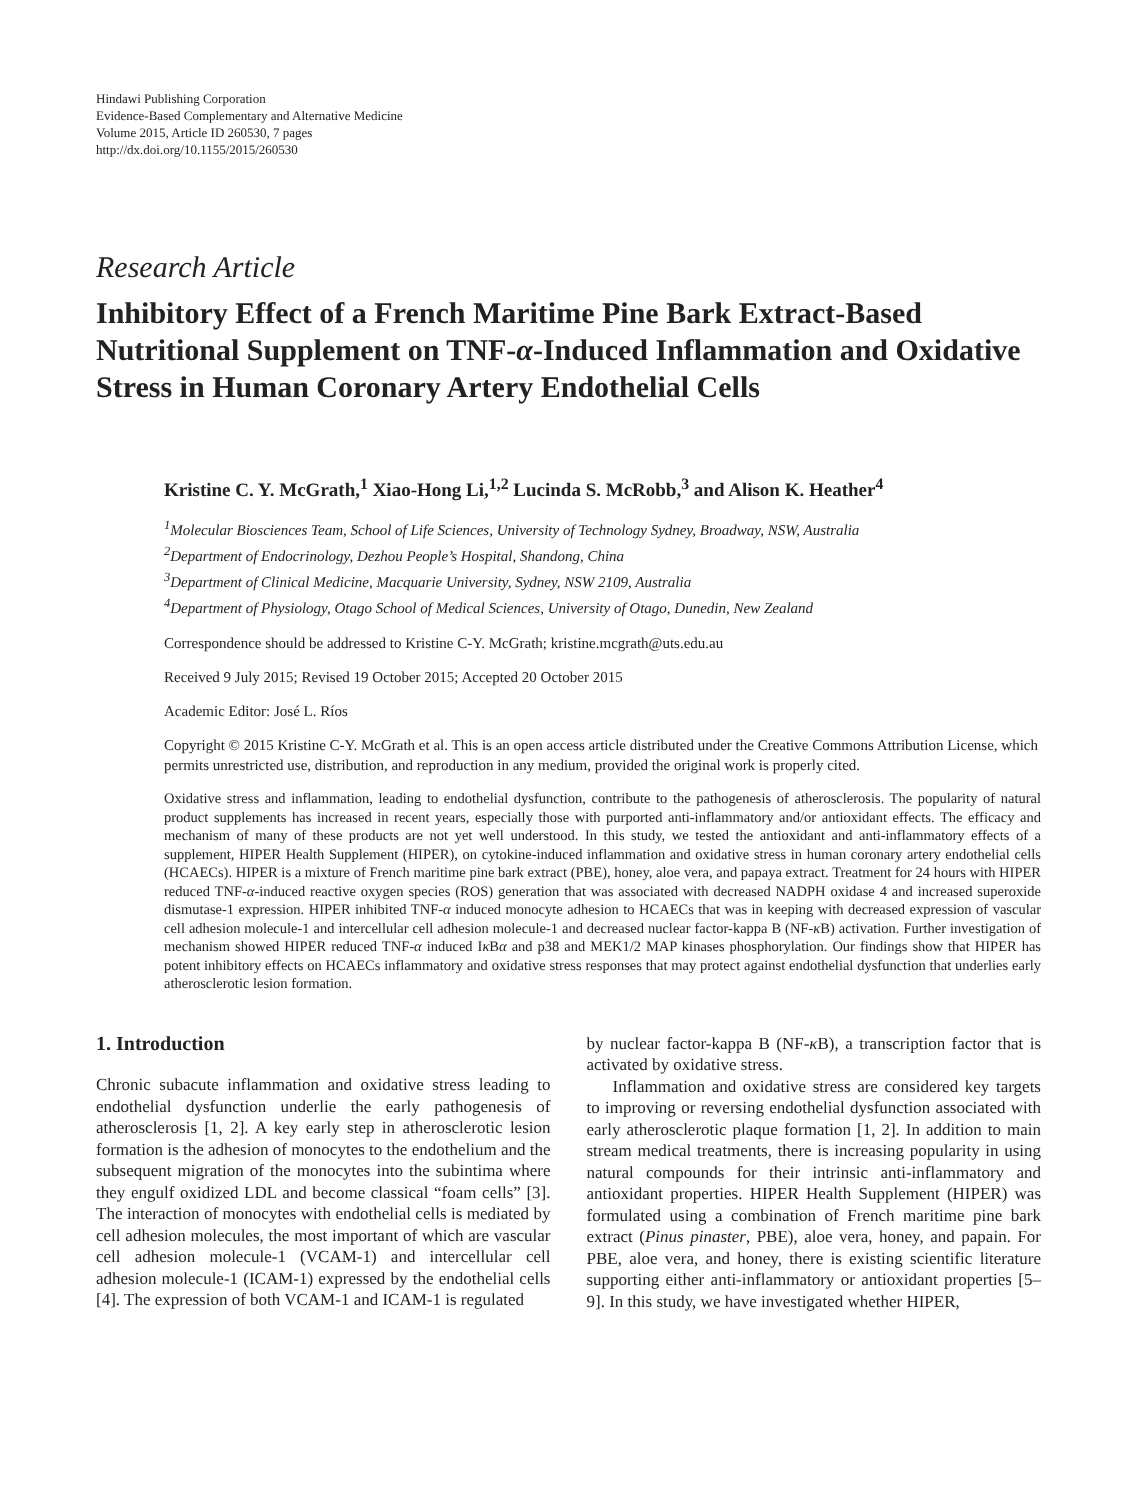Hindawi Publishing Corporation
Evidence-Based Complementary and Alternative Medicine
Volume 2015, Article ID 260530, 7 pages
http://dx.doi.org/10.1155/2015/260530
Research Article
Inhibitory Effect of a French Maritime Pine Bark Extract-Based Nutritional Supplement on TNF-α-Induced Inflammation and Oxidative Stress in Human Coronary Artery Endothelial Cells
Kristine C. Y. McGrath,<sup>1</sup> Xiao-Hong Li,<sup>1,2</sup> Lucinda S. McRobb,<sup>3</sup> and Alison K. Heather<sup>4</sup>
<sup>1</sup> Molecular Biosciences Team, School of Life Sciences, University of Technology Sydney, Broadway, NSW, Australia
<sup>2</sup> Department of Endocrinology, Dezhou People’s Hospital, Shandong, China
<sup>3</sup> Department of Clinical Medicine, Macquarie University, Sydney, NSW 2109, Australia
<sup>4</sup> Department of Physiology, Otago School of Medical Sciences, University of Otago, Dunedin, New Zealand
Correspondence should be addressed to Kristine C-Y. McGrath; kristine.mcgrath@uts.edu.au
Received 9 July 2015; Revised 19 October 2015; Accepted 20 October 2015
Academic Editor: José L. Ríos
Copyright © 2015 Kristine C-Y. McGrath et al. This is an open access article distributed under the Creative Commons Attribution License, which permits unrestricted use, distribution, and reproduction in any medium, provided the original work is properly cited.
Oxidative stress and inflammation, leading to endothelial dysfunction, contribute to the pathogenesis of atherosclerosis. The popularity of natural product supplements has increased in recent years, especially those with purported anti-inflammatory and/or antioxidant effects. The efficacy and mechanism of many of these products are not yet well understood. In this study, we tested the antioxidant and anti-inflammatory effects of a supplement, HIPER Health Supplement (HIPER), on cytokine-induced inflammation and oxidative stress in human coronary artery endothelial cells (HCAECs). HIPER is a mixture of French maritime pine bark extract (PBE), honey, aloe vera, and papaya extract. Treatment for 24 hours with HIPER reduced TNF-α-induced reactive oxygen species (ROS) generation that was associated with decreased NADPH oxidase 4 and increased superoxide dismutase-1 expression. HIPER inhibited TNF-α induced monocyte adhesion to HCAECs that was in keeping with decreased expression of vascular cell adhesion molecule-1 and intercellular cell adhesion molecule-1 and decreased nuclear factor-kappa B (NF-κ B) activation. Further investigation of mechanism showed HIPER reduced TNF-α induced Iκ Bα and p38 and MEK1/2 MAP kinases phosphorylation. Our findings show that HIPER has potent inhibitory effects on HCAECs inflammatory and oxidative stress responses that may protect against endothelial dysfunction that underlies early atherosclerotic lesion formation.
1. Introduction
Chronic subacute inflammation and oxidative stress leading to endothelial dysfunction underlie the early pathogenesis of atherosclerosis [1, 2]. A key early step in atherosclerotic lesion formation is the adhesion of monocytes to the endothelium and the subsequent migration of the monocytes into the subintima where they engulf oxidized LDL and become classical “foam cells” [3]. The interaction of monocytes with endothelial cells is mediated by cell adhesion molecules, the most important of which are vascular cell adhesion molecule-1 (VCAM-1) and intercellular cell adhesion molecule-1 (ICAM-1) expressed by the endothelial cells [4]. The expression of both VCAM-1 and ICAM-1 is regulated
by nuclear factor-kappa B (NF-κ B), a transcription factor that is activated by oxidative stress.
Inflammation and oxidative stress are considered key targets to improving or reversing endothelial dysfunction associated with early atherosclerotic plaque formation [1, 2]. In addition to main stream medical treatments, there is increasing popularity in using natural compounds for their intrinsic anti-inflammatory and antioxidant properties. HIPER Health Supplement (HIPER) was formulated using a combination of French maritime pine bark extract (Pinus pinaster, PBE), aloe vera, honey, and papain. For PBE, aloe vera, and honey, there is existing scientific literature supporting either anti-inflammatory or antioxidant properties [5–9]. In this study, we have investigated whether HIPER,